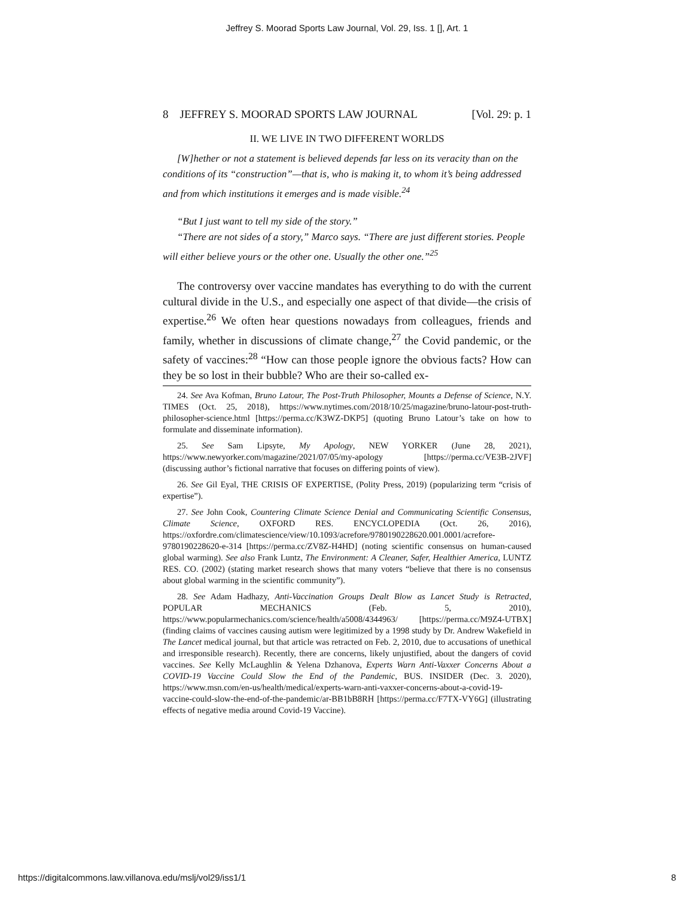Jeffrey S. Moorad Sports Law Journal, Vol. 29, Iss. 1 [], Art. 1
8 JEFFREY S. MOORAD SPORTS LAW JOURNAL [Vol. 29: p. 1
II. WE LIVE IN TWO DIFFERENT WORLDS
[W]hether or not a statement is believed depends far less on its veracity than on the conditions of its “construction”—that is, who is making it, to whom it’s being addressed and from which institutions it emerges and is made visible.<sup>24</sup>
“But I just want to tell my side of the story.”
“There are not sides of a story,” Marco says. “There are just different stories. People will either believe yours or the other one. Usually the other one.”<sup>25</sup>
The controversy over vaccine mandates has everything to do with the current cultural divide in the U.S., and especially one aspect of that divide—the crisis of expertise.<sup>26</sup> We often hear questions nowadays from colleagues, friends and family, whether in discussions of climate change,<sup>27</sup> the Covid pandemic, or the safety of vaccines:<sup>28</sup> “How can those people ignore the obvious facts? How can they be so lost in their bubble? Who are their so-called ex-
24. See Ava Kofman, Bruno Latour, The Post-Truth Philosopher, Mounts a Defense of Science, N.Y. TIMES (Oct. 25, 2018), https://www.nytimes.com/2018/10/25/magazine/bruno-latour-post-truth-philosopher-science.html [https://perma.cc/K3WZ-DKP5] (quoting Bruno Latour’s take on how to formulate and disseminate information).
25. See Sam Lipsyte, My Apology, NEW YORKER (June 28, 2021), https://www.newyorker.com/magazine/2021/07/05/my-apology [https://perma.cc/VE3B-2JVF] (discussing author’s fictional narrative that focuses on differing points of view).
26. See Gil Eyal, THE CRISIS OF EXPERTISE, (Polity Press, 2019) (popularizing term “crisis of expertise”).
27. See John Cook, Countering Climate Science Denial and Communicating Scientific Consensus, Climate Science, OXFORD RES. ENCYCLOPEDIA (Oct. 26, 2016), https://oxfordre.com/climatescience/view/10.1093/acrefore/9780190228620.001.0001/acrefore-9780190228620-e-314 [https://perma.cc/ZV8Z-H4HD] (noting scientific consensus on human-caused global warming). See also Frank Luntz, The Environment: A Cleaner, Safer, Healthier America, LUNTZ RES. CO. (2002) (stating market research shows that many voters “believe that there is no consensus about global warming in the scientific community”).
28. See Adam Hadhazy, Anti-Vaccination Groups Dealt Blow as Lancet Study is Retracted, POPULAR MECHANICS (Feb. 5, 2010), https://www.popularmechanics.com/science/health/a5008/4344963/ [https://perma.cc/M9Z4-UTBX] (finding claims of vaccines causing autism were legitimized by a 1998 study by Dr. Andrew Wakefield in The Lancet medical journal, but that article was retracted on Feb. 2, 2010, due to accusations of unethical and irresponsible research). Recently, there are concerns, likely unjustified, about the dangers of covid vaccines. See Kelly McLaughlin & Yelena Dzhanova, Experts Warn Anti-Vaxxer Concerns About a COVID-19 Vaccine Could Slow the End of the Pandemic, BUS. INSIDER (Dec. 3. 2020), https://www.msn.com/en-us/health/medical/experts-warn-anti-vaxxer-concerns-about-a-covid-19-vaccine-could-slow-the-end-of-the-pandemic/ar-BB1bB8RH [https://perma.cc/F7TX-VY6G] (illustrating effects of negative media around Covid-19 Vaccine).
https://digitalcommons.law.villanova.edu/mslj/vol29/iss1/1 8